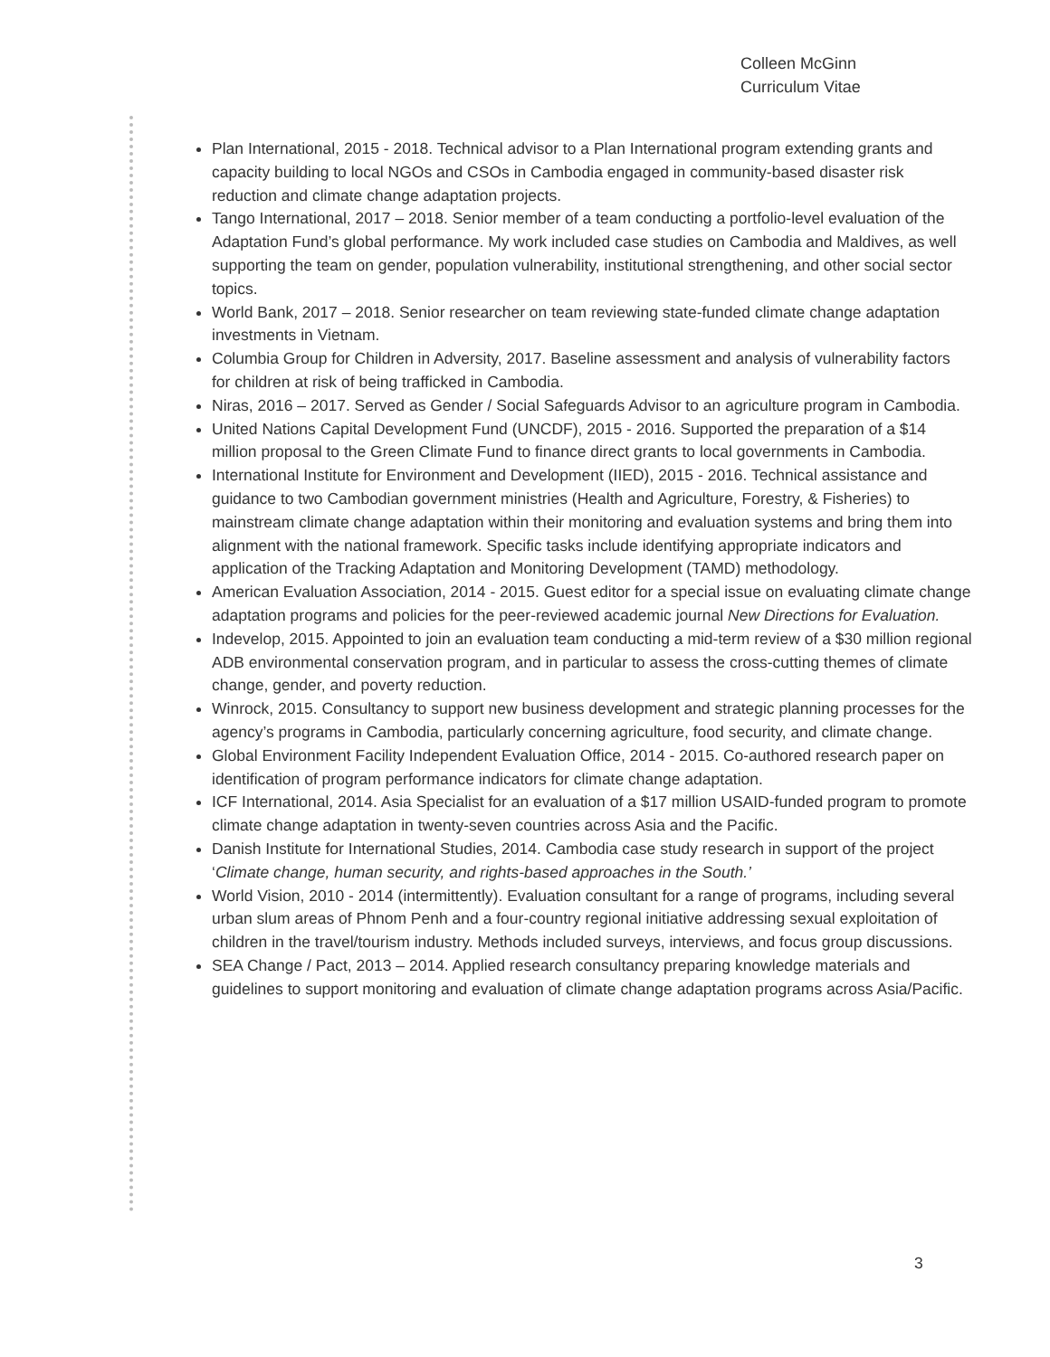Colleen McGinn
Curriculum Vitae
Plan International, 2015 - 2018. Technical advisor to a Plan International program extending grants and capacity building to local NGOs and CSOs in Cambodia engaged in community-based disaster risk reduction and climate change adaptation projects.
Tango International, 2017 – 2018. Senior member of a team conducting a portfolio-level evaluation of the Adaptation Fund’s global performance. My work included case studies on Cambodia and Maldives, as well supporting the team on gender, population vulnerability, institutional strengthening, and other social sector topics.
World Bank, 2017 – 2018. Senior researcher on team reviewing state-funded climate change adaptation investments in Vietnam.
Columbia Group for Children in Adversity, 2017. Baseline assessment and analysis of vulnerability factors for children at risk of being trafficked in Cambodia.
Niras, 2016 – 2017. Served as Gender / Social Safeguards Advisor to an agriculture program in Cambodia.
United Nations Capital Development Fund (UNCDF), 2015 - 2016. Supported the preparation of a $14 million proposal to the Green Climate Fund to finance direct grants to local governments in Cambodia.
International Institute for Environment and Development (IIED), 2015 - 2016. Technical assistance and guidance to two Cambodian government ministries (Health and Agriculture, Forestry, & Fisheries) to mainstream climate change adaptation within their monitoring and evaluation systems and bring them into alignment with the national framework. Specific tasks include identifying appropriate indicators and application of the Tracking Adaptation and Monitoring Development (TAMD) methodology.
American Evaluation Association, 2014 - 2015. Guest editor for a special issue on evaluating climate change adaptation programs and policies for the peer-reviewed academic journal New Directions for Evaluation.
Indevelop, 2015. Appointed to join an evaluation team conducting a mid-term review of a $30 million regional ADB environmental conservation program, and in particular to assess the cross-cutting themes of climate change, gender, and poverty reduction.
Winrock, 2015. Consultancy to support new business development and strategic planning processes for the agency’s programs in Cambodia, particularly concerning agriculture, food security, and climate change.
Global Environment Facility Independent Evaluation Office, 2014 - 2015. Co-authored research paper on identification of program performance indicators for climate change adaptation.
ICF International, 2014. Asia Specialist for an evaluation of a $17 million USAID-funded program to promote climate change adaptation in twenty-seven countries across Asia and the Pacific.
Danish Institute for International Studies, 2014. Cambodia case study research in support of the project ‘Climate change, human security, and rights-based approaches in the South.’
World Vision, 2010 - 2014 (intermittently). Evaluation consultant for a range of programs, including several urban slum areas of Phnom Penh and a four-country regional initiative addressing sexual exploitation of children in the travel/tourism industry. Methods included surveys, interviews, and focus group discussions.
SEA Change / Pact, 2013 – 2014. Applied research consultancy preparing knowledge materials and guidelines to support monitoring and evaluation of climate change adaptation programs across Asia/Pacific.
3